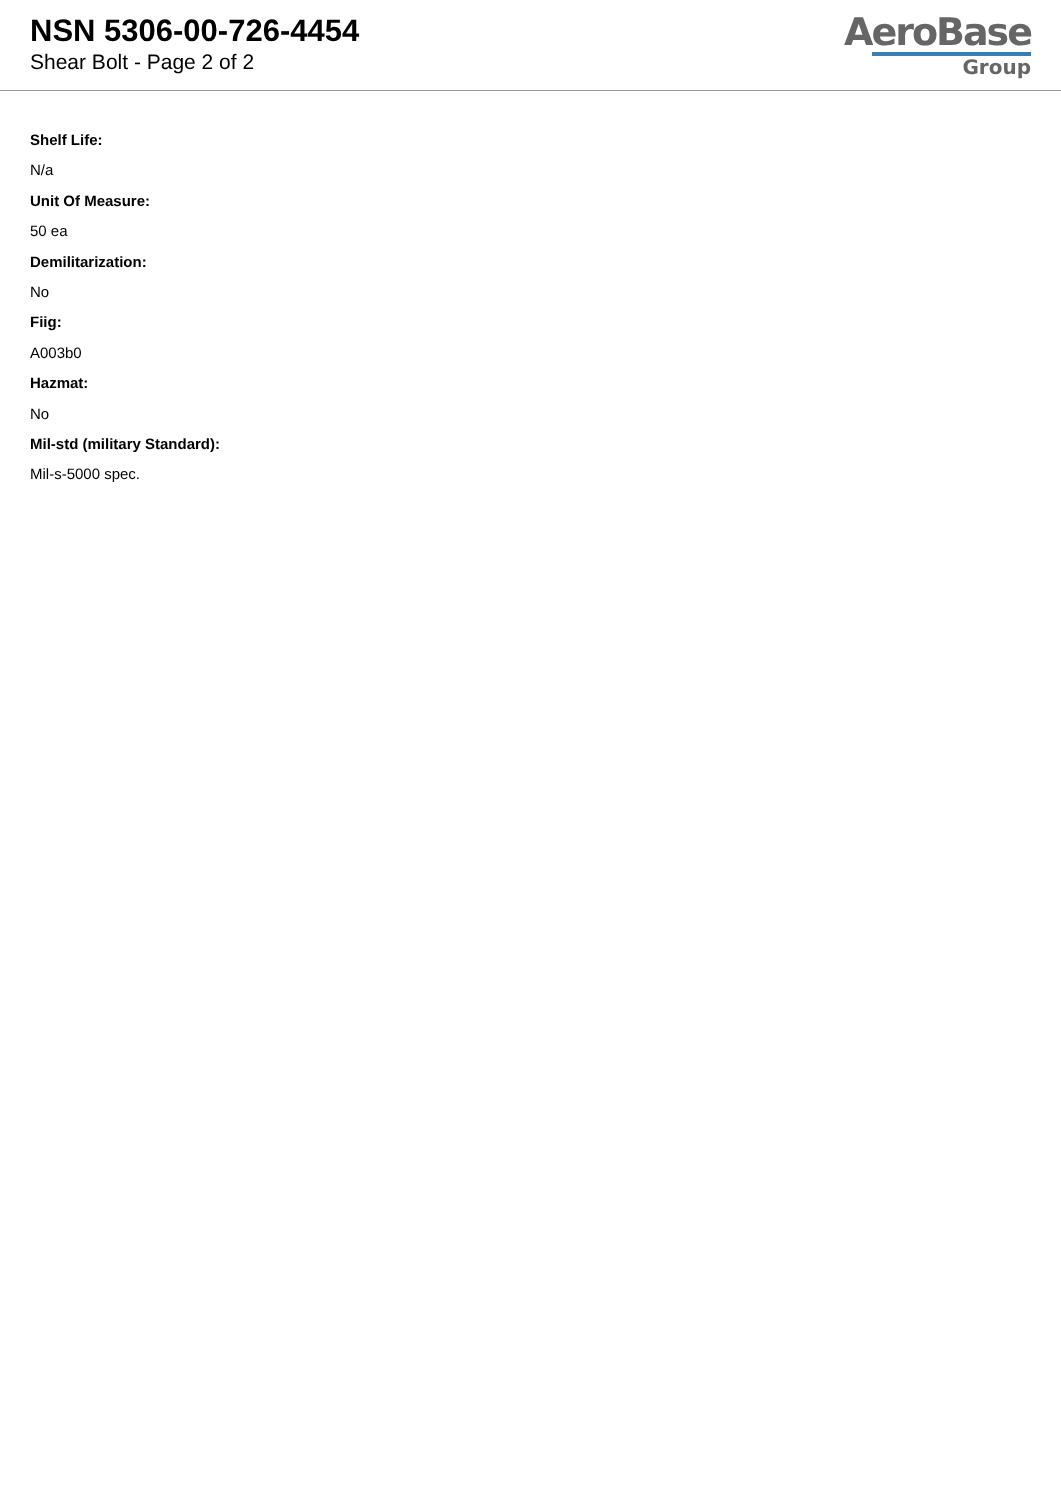NSN 5306-00-726-4454
Shear Bolt - Page 2 of 2
AeroBase
Group
Shelf Life:
N/a
Unit Of Measure:
50 ea
Demilitarization:
No
Fiig:
A003b0
Hazmat:
No
Mil-std (military Standard):
Mil-s-5000 spec.